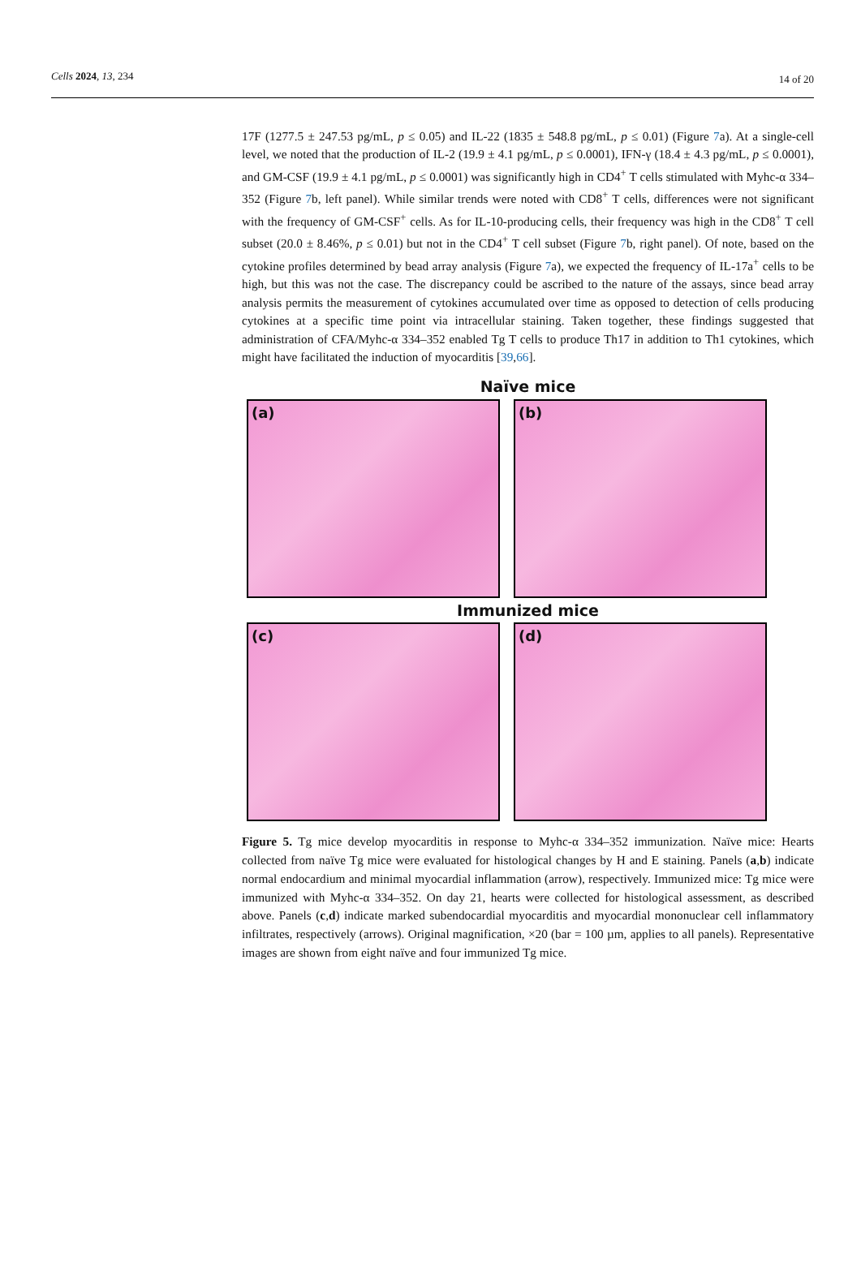Cells 2024, 13, 234 14 of 20
17F (1277.5 ± 247.53 pg/mL, p ≤ 0.05) and IL-22 (1835 ± 548.8 pg/mL, p ≤ 0.01) (Figure 7a). At a single-cell level, we noted that the production of IL-2 (19.9 ± 4.1 pg/mL, p ≤ 0.0001), IFN-γ (18.4 ± 4.3 pg/mL, p ≤ 0.0001), and GM-CSF (19.9 ± 4.1 pg/mL, p ≤ 0.0001) was significantly high in CD4<sup>+</sup> T cells stimulated with Myhc-α 334–352 (Figure 7b, left panel). While similar trends were noted with CD8<sup>+</sup> T cells, differences were not significant with the frequency of GM-CSF<sup>+</sup> cells. As for IL-10-producing cells, their frequency was high in the CD8<sup>+</sup> T cell subset (20.0 ± 8.46%, p ≤ 0.01) but not in the CD4<sup>+</sup> T cell subset (Figure 7b, right panel). Of note, based on the cytokine profiles determined by bead array analysis (Figure 7a), we expected the frequency of IL-17a<sup>+</sup> cells to be high, but this was not the case. The discrepancy could be ascribed to the nature of the assays, since bead array analysis permits the measurement of cytokines accumulated over time as opposed to detection of cells producing cytokines at a specific time point via intracellular staining. Taken together, these findings suggested that administration of CFA/Myhc-α 334–352 enabled Tg T cells to produce Th17 in addition to Th1 cytokines, which might have facilitated the induction of myocarditis [39,66].
Naïve mice
(a) (b)
Immunized mice
(c) (d)
Figure 5. Tg mice develop myocarditis in response to Myhc-α 334–352 immunization. Naïve mice: Hearts collected from naïve Tg mice were evaluated for histological changes by H and E staining. Panels (a,b) indicate normal endocardium and minimal myocardial inflammation (arrow), respectively. Immunized mice: Tg mice were immunized with Myhc-α 334–352. On day 21, hearts were collected for histological assessment, as described above. Panels (c,d) indicate marked subendocardial myocarditis and myocardial mononuclear cell inflammatory infiltrates, respectively (arrows). Original magnification, ×20 (bar = 100 µm, applies to all panels). Representative images are shown from eight naïve and four immunized Tg mice.